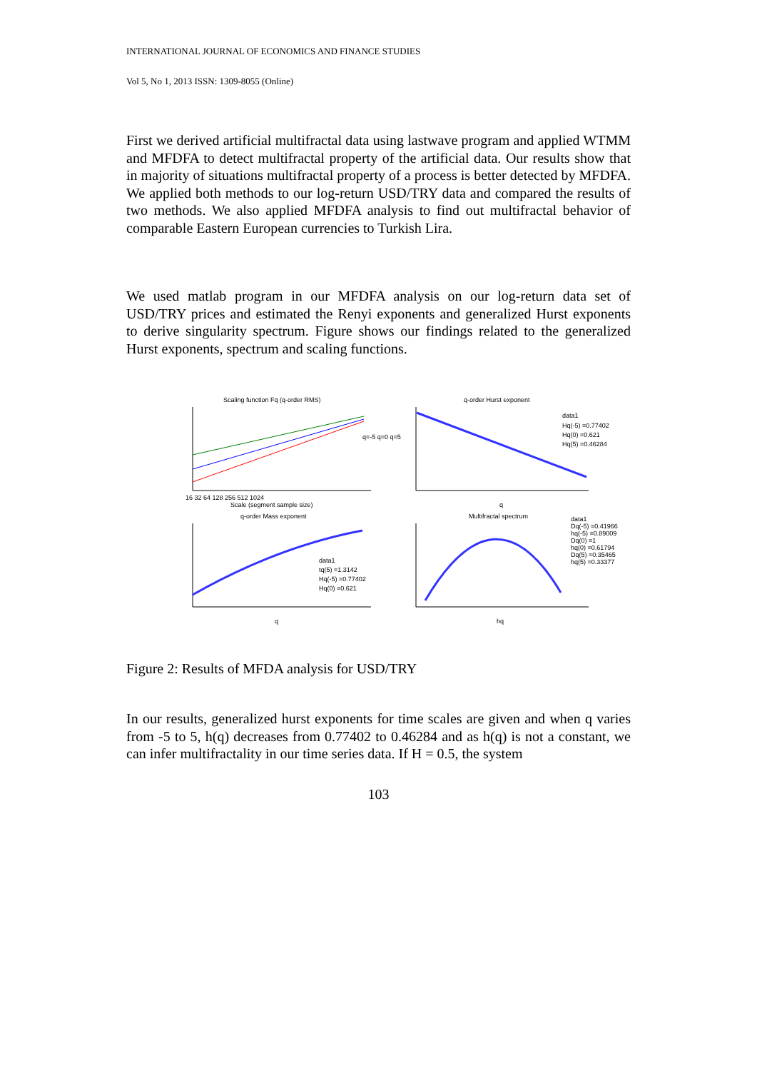INTERNATIONAL JOURNAL OF ECONOMICS AND FINANCE STUDIES
Vol 5, No 1, 2013 ISSN: 1309-8055 (Online)
First we derived artificial multifractal data using lastwave program and applied WTMM and MFDFA to detect multifractal property of the artificial data. Our results show that in majority of situations multifractal property of a process is better detected by MFDFA. We applied both methods to our log-return USD/TRY data and compared the results of two methods. We also applied MFDFA analysis to find out multifractal behavior of comparable Eastern European currencies to Turkish Lira.
We used matlab program in our MFDFA analysis on our log-return data set of USD/TRY prices and estimated the Renyi exponents and generalized Hurst exponents to derive singularity spectrum. Figure shows our findings related to the generalized Hurst exponents, spectrum and scaling functions.
Scaling function Fq (q-order RMS)
16 32 64 128 256 512 1024
Scale (segment sample size)
q=-5 q=0 q=5
q-order Hurst exponent
data1
Hq(-5) =0.77402
Hq(0) =0.621
Hq(5) =0.46284
q
q-order Mass exponent
data1
tq(5) =1.3142
Hq(-5) =0.77402
Hq(0) =0.621
q
Multifractal spectrum
data1
Dq(-5) =0.41966
hq(-5) =0.89009
Dq(0) =1
hq(0) =0.61794
Dq(5) =0.35465
hq(5) =0.33377
hq
Figure 2: Results of MFDA analysis for USD/TRY
In our results, generalized hurst exponents for time scales are given and when q varies from -5 to 5, h(q) decreases from 0.77402 to 0.46284 and as h(q) is not a constant, we can infer multifractality in our time series data. If H = 0.5, the system
103